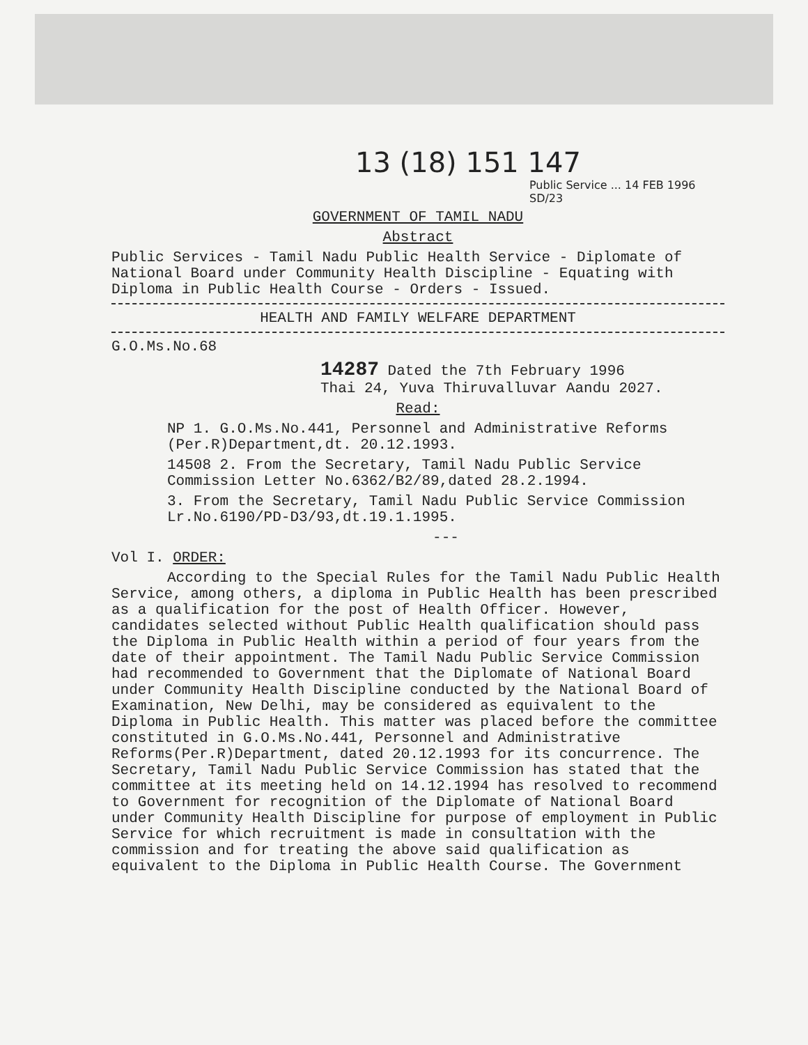13 (18) 151 147
Public Service ... 14 FEB 1996 SD/23
GOVERNMENT OF TAMIL NADU
Abstract
Public Services - Tamil Nadu Public Health Service - Diplomate of National Board under Community Health Discipline - Equating with Diploma in Public Health Course - Orders - Issued.
HEALTH AND FAMILY WELFARE DEPARTMENT
G.O.Ms.No.68
14287 Dated the 7th February 1996
Thai 24, Yuva Thiruvalluvar Aandu 2027.
Read:
NP 1. G.O.Ms.No.441, Personnel and Administrative Reforms (Per.R)Department,dt. 20.12.1993.
14508 2. From the Secretary, Tamil Nadu Public Service Commission Letter No.6362/B2/89,dated 28.2.1994.
3. From the Secretary, Tamil Nadu Public Service Commission Lr.No.6190/PD-D3/93,dt.19.1.1995.
---
Vol I. ORDER:
According to the Special Rules for the Tamil Nadu Public Health Service, among others, a diploma in Public Health has been prescribed as a qualification for the post of Health Officer. However, candidates selected without Public Health qualification should pass the Diploma in Public Health within a period of four years from the date of their appointment. The Tamil Nadu Public Service Commission had recommended to Government that the Diplomate of National Board under Community Health Discipline conducted by the National Board of Examination, New Delhi, may be considered as equivalent to the Diploma in Public Health. This matter was placed before the committee constituted in G.O.Ms.No.441, Personnel and Administrative Reforms(Per.R)Department, dated 20.12.1993 for its concurrence. The Secretary, Tamil Nadu Public Service Commission has stated that the committee at its meeting held on 14.12.1994 has resolved to recommend to Government for recognition of the Diplomate of National Board under Community Health Discipline for purpose of employment in Public Service for which recruitment is made in consultation with the commission and for treating the above said qualification as equivalent to the Diploma in Public Health Course. The Government